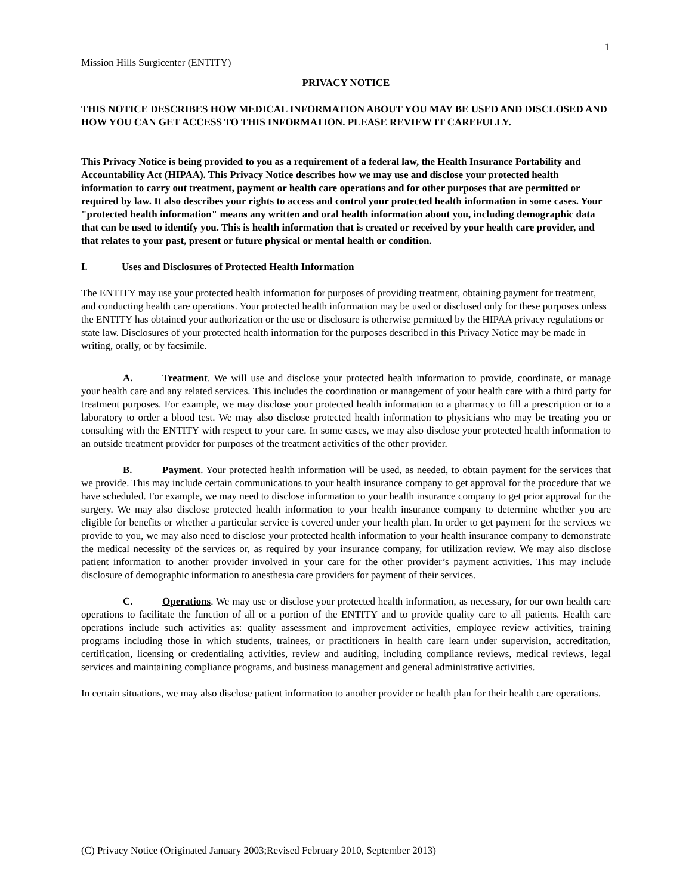1
Mission Hills Surgicenter (ENTITY)
PRIVACY NOTICE
THIS NOTICE DESCRIBES HOW MEDICAL INFORMATION ABOUT YOU MAY BE USED AND DISCLOSED AND HOW YOU CAN GET ACCESS TO THIS INFORMATION. PLEASE REVIEW IT CAREFULLY.
This Privacy Notice is being provided to you as a requirement of a federal law, the Health Insurance Portability and Accountability Act (HIPAA). This Privacy Notice describes how we may use and disclose your protected health information to carry out treatment, payment or health care operations and for other purposes that are permitted or required by law. It also describes your rights to access and control your protected health information in some cases. Your "protected health information" means any written and oral health information about you, including demographic data that can be used to identify you. This is health information that is created or received by your health care provider, and that relates to your past, present or future physical or mental health or condition.
I. Uses and Disclosures of Protected Health Information
The ENTITY may use your protected health information for purposes of providing treatment, obtaining payment for treatment, and conducting health care operations. Your protected health information may be used or disclosed only for these purposes unless the ENTITY has obtained your authorization or the use or disclosure is otherwise permitted by the HIPAA privacy regulations or state law. Disclosures of your protected health information for the purposes described in this Privacy Notice may be made in writing, orally, or by facsimile.
A. Treatment. We will use and disclose your protected health information to provide, coordinate, or manage your health care and any related services. This includes the coordination or management of your health care with a third party for treatment purposes. For example, we may disclose your protected health information to a pharmacy to fill a prescription or to a laboratory to order a blood test. We may also disclose protected health information to physicians who may be treating you or consulting with the ENTITY with respect to your care. In some cases, we may also disclose your protected health information to an outside treatment provider for purposes of the treatment activities of the other provider.
B. Payment. Your protected health information will be used, as needed, to obtain payment for the services that we provide. This may include certain communications to your health insurance company to get approval for the procedure that we have scheduled. For example, we may need to disclose information to your health insurance company to get prior approval for the surgery. We may also disclose protected health information to your health insurance company to determine whether you are eligible for benefits or whether a particular service is covered under your health plan. In order to get payment for the services we provide to you, we may also need to disclose your protected health information to your health insurance company to demonstrate the medical necessity of the services or, as required by your insurance company, for utilization review. We may also disclose patient information to another provider involved in your care for the other provider’s payment activities. This may include disclosure of demographic information to anesthesia care providers for payment of their services.
C. Operations. We may use or disclose your protected health information, as necessary, for our own health care operations to facilitate the function of all or a portion of the ENTITY and to provide quality care to all patients. Health care operations include such activities as: quality assessment and improvement activities, employee review activities, training programs including those in which students, trainees, or practitioners in health care learn under supervision, accreditation, certification, licensing or credentialing activities, review and auditing, including compliance reviews, medical reviews, legal services and maintaining compliance programs, and business management and general administrative activities.
In certain situations, we may also disclose patient information to another provider or health plan for their health care operations.
(C) Privacy Notice (Originated January 2003;Revised February 2010, September 2013)